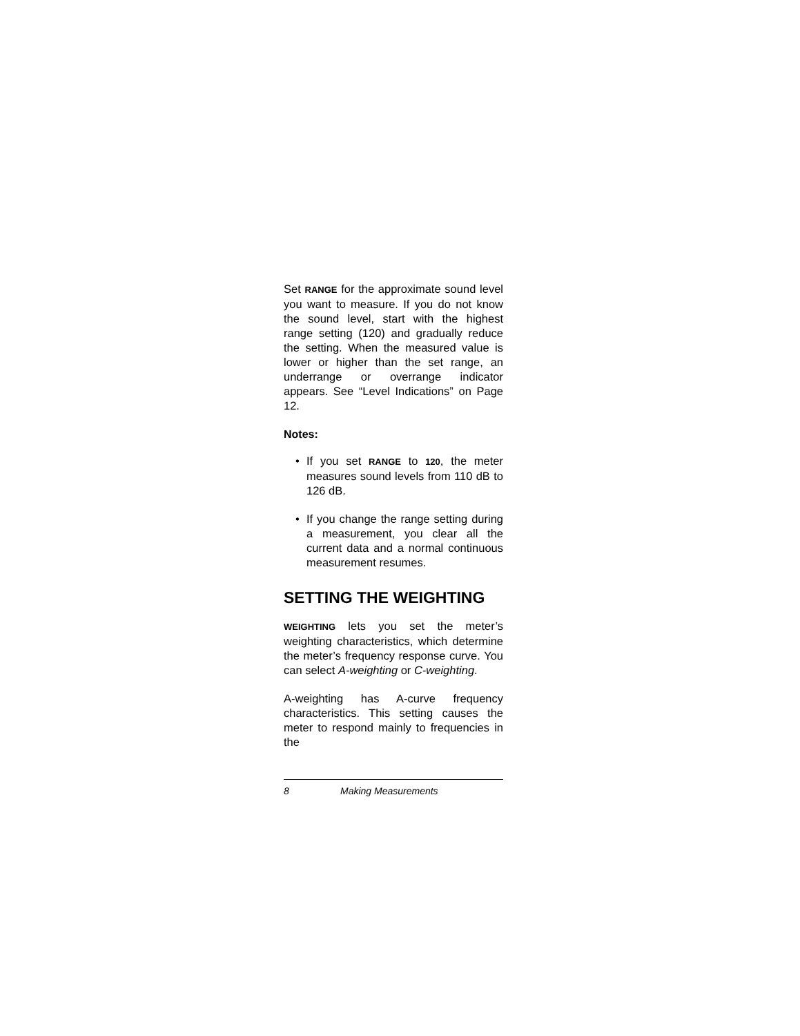Set RANGE for the approximate sound level you want to measure. If you do not know the sound level, start with the highest range setting (120) and gradually reduce the setting. When the measured value is lower or higher than the set range, an underrange or overrange indicator appears. See “Level Indications” on Page 12.
Notes:
• If you set RANGE to 120, the meter measures sound levels from 110 dB to 126 dB.
• If you change the range setting during a measurement, you clear all the current data and a normal continuous measurement resumes.
SETTING THE WEIGHTING
WEIGHTING lets you set the meter’s weighting characteristics, which determine the meter’s frequency response curve. You can select A-weighting or C-weighting.
A-weighting has A-curve frequency characteristics. This setting causes the meter to respond mainly to frequencies in the
8 Making Measurements